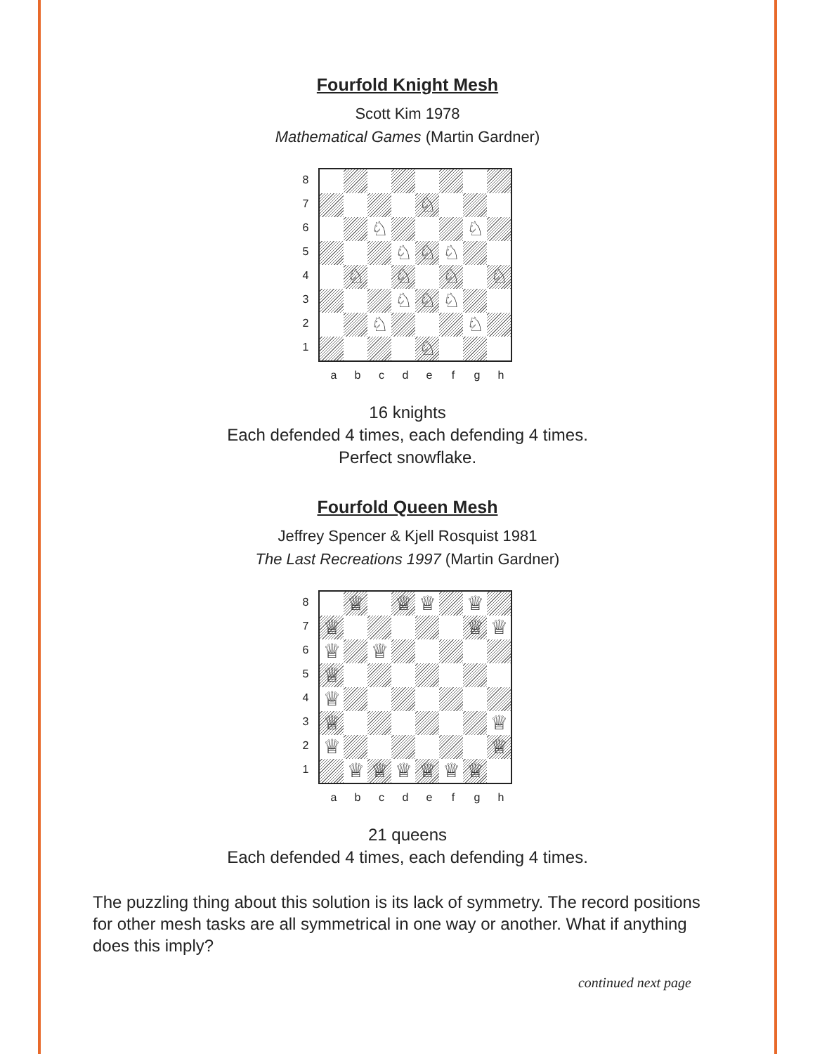Fourfold Knight Mesh
Scott Kim 1978
Mathematical Games (Martin Gardner)
8
7
6
5
4
3
2
1
♘
♘
♘
♘
♘
♘
♘
♘
♘
♘
♘
♘
♘
♘
♘
♘
a b c d e f g h
16 knights
Each defended 4 times, each defending 4 times.
Perfect snowflake.
Fourfold Queen Mesh
Jeffrey Spencer & Kjell Rosquist 1981
The Last Recreations 1997 (Martin Gardner)
8
7
6
5
4
3
2
1
♕
♕
♕
♕
♕
♕
♕
♕
♕
♕
♕
♕
♕
♕
♕
♕
♕
♕
♕
♕
♕
a b c d e f g h
21 queens
Each defended 4 times, each defending 4 times.
The puzzling thing about this solution is its lack of symmetry. The record positions for other mesh tasks are all symmetrical in one way or another. What if anything does this imply?
continued next page